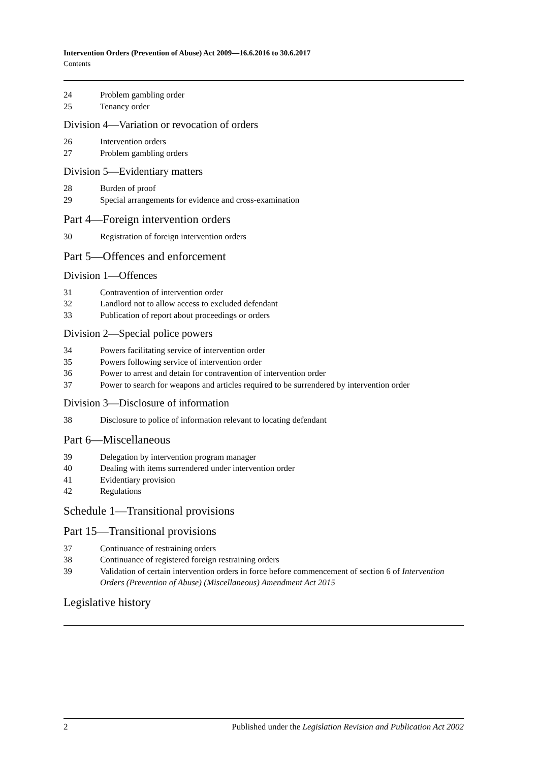Intervention Orders (Prevention of Abuse) Act 2009—16.6.2016 to 30.6.2017
Contents
24 Problem gambling order
25 Tenancy order
Division 4—Variation or revocation of orders
26 Intervention orders
27 Problem gambling orders
Division 5—Evidentiary matters
28 Burden of proof
29 Special arrangements for evidence and cross-examination
Part 4—Foreign intervention orders
30 Registration of foreign intervention orders
Part 5—Offences and enforcement
Division 1—Offences
31 Contravention of intervention order
32 Landlord not to allow access to excluded defendant
33 Publication of report about proceedings or orders
Division 2—Special police powers
34 Powers facilitating service of intervention order
35 Powers following service of intervention order
36 Power to arrest and detain for contravention of intervention order
37 Power to search for weapons and articles required to be surrendered by intervention order
Division 3—Disclosure of information
38 Disclosure to police of information relevant to locating defendant
Part 6—Miscellaneous
39 Delegation by intervention program manager
40 Dealing with items surrendered under intervention order
41 Evidentiary provision
42 Regulations
Schedule 1—Transitional provisions
Part 15—Transitional provisions
37 Continuance of restraining orders
38 Continuance of registered foreign restraining orders
39 Validation of certain intervention orders in force before commencement of section 6 of Intervention Orders (Prevention of Abuse) (Miscellaneous) Amendment Act 2015
Legislative history
2 Published under the Legislation Revision and Publication Act 2002